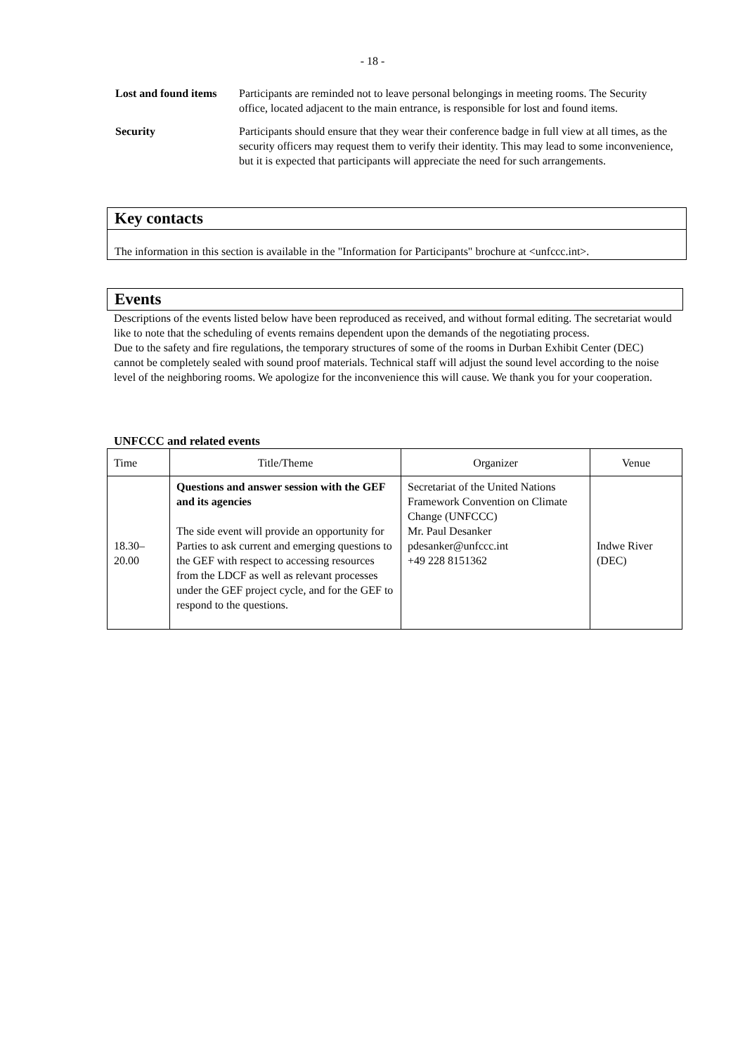- 18 -
Lost and found items
Participants are reminded not to leave personal belongings in meeting rooms. The Security office, located adjacent to the main entrance, is responsible for lost and found items.
Security Participants should ensure that they wear their conference badge in full view at all times, as the security officers may request them to verify their identity. This may lead to some inconvenience, but it is expected that participants will appreciate the need for such arrangements.
Key contacts
The information in this section is available in the "Information for Participants" brochure at <unfccc.int>.
Events
Descriptions of the events listed below have been reproduced as received, and without formal editing. The secretariat would like to note that the scheduling of events remains dependent upon the demands of the negotiating process.
Due to the safety and fire regulations, the temporary structures of some of the rooms in Durban Exhibit Center (DEC) cannot be completely sealed with sound proof materials. Technical staff will adjust the sound level according to the noise level of the neighboring rooms. We apologize for the inconvenience this will cause. We thank you for your cooperation.
UNFCCC and related events
| Time | Title/Theme | Organizer | Venue |
| 18.30– 20.00 | Questions and answer session with the GEF and its agencies The side event will provide an opportunity for Parties to ask current and emerging questions to the GEF with respect to accessing resources from the LDCF as well as relevant processes under the GEF project cycle, and for the GEF to respond to the questions. | Secretariat of the United Nations Framework Convention on Climate Change (UNFCCC) Mr. Paul Desanker pdesanker@unfccc.int +49 228 8151362 | Indwe River (DEC) |